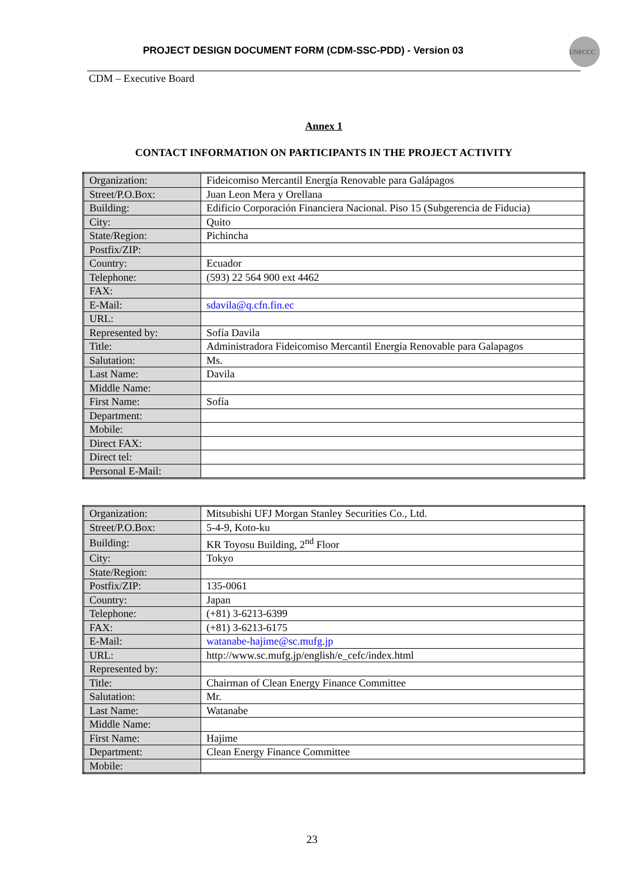PROJECT DESIGN DOCUMENT FORM (CDM-SSC-PDD) - Version 03
UNFCCC
CDM – Executive Board
Annex 1
CONTACT INFORMATION ON PARTICIPANTS IN THE PROJECT ACTIVITY
| Organization: | Fideicomiso Mercantil Energía Renovable para Galápagos |
| Street/P.O.Box: | Juan Leon Mera y Orellana |
| Building: | Edificio Corporación Financiera Nacional. Piso 15 (Subgerencia de Fiducia) |
| City: | Quito |
| State/Region: | Pichincha |
| Postfix/ZIP: | |
| Country: | Ecuador |
| Telephone: | (593) 22 564 900 ext 4462 |
| FAX: | |
| E-Mail: | sdavila@q.cfn.fin.ec |
| URL: | |
| Represented by: | Sofía Davila |
| Title: | Administradora Fideicomiso Mercantil Energía Renovable para Galapagos |
| Salutation: | Ms. |
| Last Name: | Davila |
| Middle Name: | |
| First Name: | Sofía |
| Department: | |
| Mobile: | |
| Direct FAX: | |
| Direct tel: | |
| Personal E-Mail: | |
| Organization: | Mitsubishi UFJ Morgan Stanley Securities Co., Ltd. |
| Street/P.O.Box: | 5-4-9, Koto-ku |
| Building: | KR Toyosu Building, 2<sup>nd</sup> Floor |
| City: | Tokyo |
| State/Region: | |
| Postfix/ZIP: | 135-0061 |
| Country: | Japan |
| Telephone: | (+81) 3-6213-6399 |
| FAX: | (+81) 3-6213-6175 |
| E-Mail: | watanabe-hajime@sc.mufg.jp |
| URL: | http://www.sc.mufg.jp/english/e_cefc/index.html |
| Represented by: | |
| Title: | Chairman of Clean Energy Finance Committee |
| Salutation: | Mr. |
| Last Name: | Watanabe |
| Middle Name: | |
| First Name: | Hajime |
| Department: | Clean Energy Finance Committee |
| Mobile: | |
23